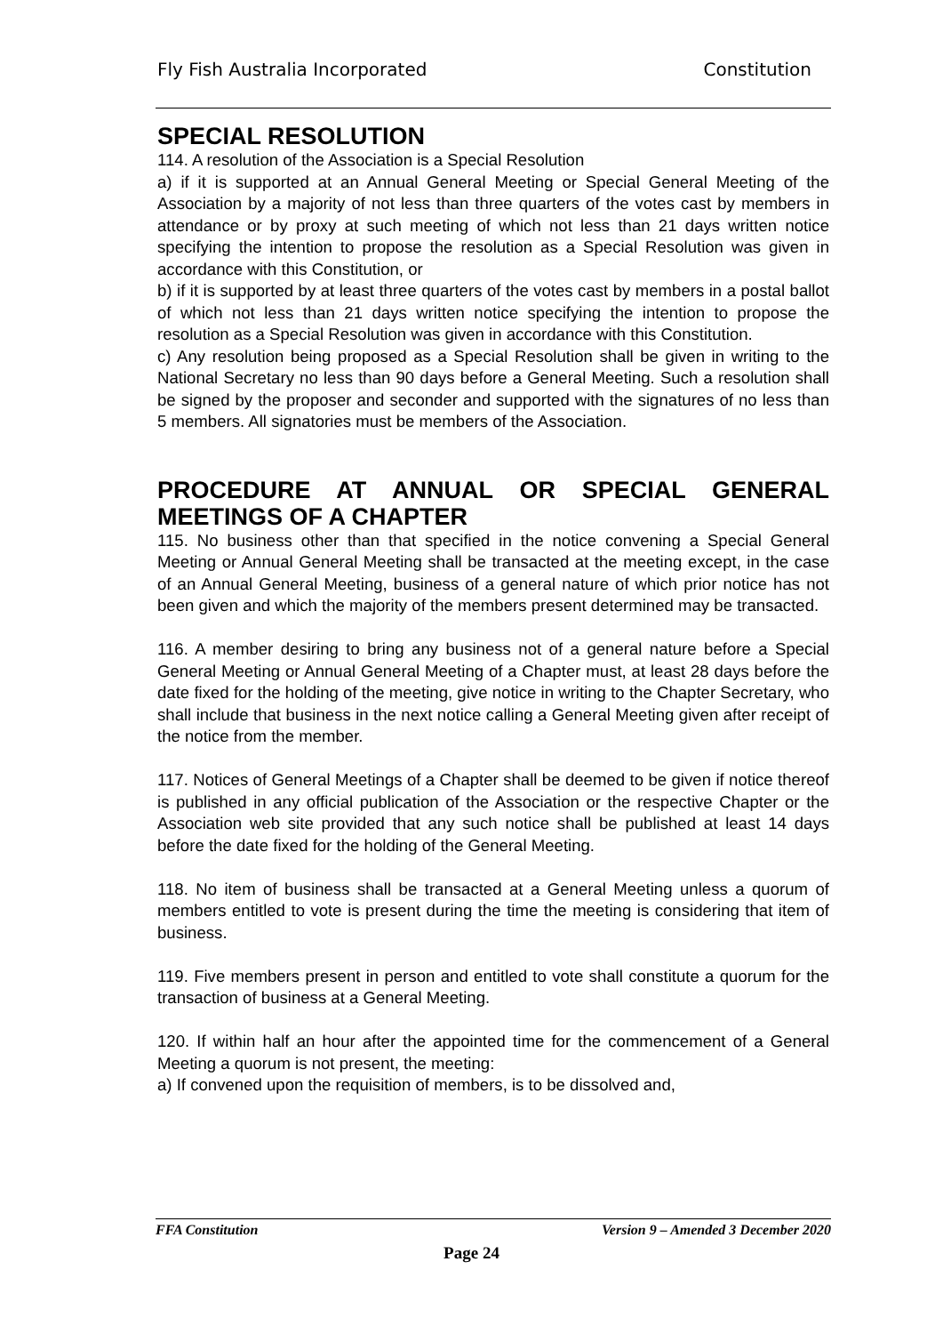Fly Fish Australia Incorporated Constitution
SPECIAL RESOLUTION
114. A resolution of the Association is a Special Resolution
a) if it is supported at an Annual General Meeting or Special General Meeting of the Association by a majority of not less than three quarters of the votes cast by members in attendance or by proxy at such meeting of which not less than 21 days written notice specifying the intention to propose the resolution as a Special Resolution was given in accordance with this Constitution, or
b) if it is supported by at least three quarters of the votes cast by members in a postal ballot of which not less than 21 days written notice specifying the intention to propose the resolution as a Special Resolution was given in accordance with this Constitution.
c) Any resolution being proposed as a Special Resolution shall be given in writing to the National Secretary no less than 90 days before a General Meeting. Such a resolution shall be signed by the proposer and seconder and supported with the signatures of no less than 5 members. All signatories must be members of the Association.
PROCEDURE AT ANNUAL OR SPECIAL GENERAL MEETINGS OF A CHAPTER
115. No business other than that specified in the notice convening a Special General Meeting or Annual General Meeting shall be transacted at the meeting except, in the case of an Annual General Meeting, business of a general nature of which prior notice has not been given and which the majority of the members present determined may be transacted.
116. A member desiring to bring any business not of a general nature before a Special General Meeting or Annual General Meeting of a Chapter must, at least 28 days before the date fixed for the holding of the meeting, give notice in writing to the Chapter Secretary, who shall include that business in the next notice calling a General Meeting given after receipt of the notice from the member.
117. Notices of General Meetings of a Chapter shall be deemed to be given if notice thereof is published in any official publication of the Association or the respective Chapter or the Association web site provided that any such notice shall be published at least 14 days before the date fixed for the holding of the General Meeting.
118. No item of business shall be transacted at a General Meeting unless a quorum of members entitled to vote is present during the time the meeting is considering that item of business.
119. Five members present in person and entitled to vote shall constitute a quorum for the transaction of business at a General Meeting.
120. If within half an hour after the appointed time for the commencement of a General Meeting a quorum is not present, the meeting:
a) If convened upon the requisition of members, is to be dissolved and,
FFA Constitution Version 9 – Amended 3 December 2020
Page 24